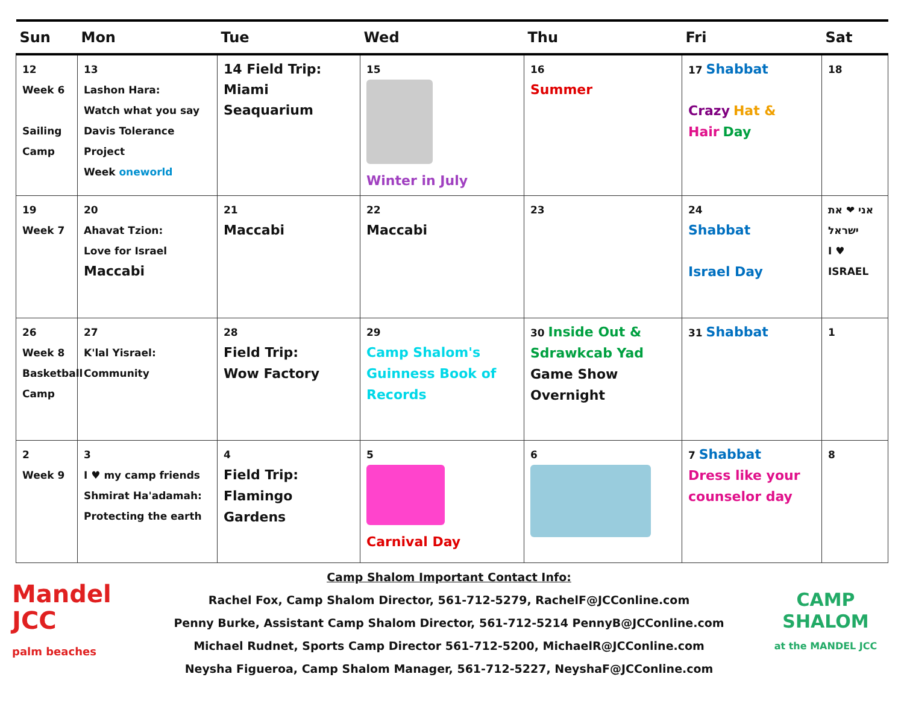| Sun | Mon | Tue | Wed | Thu | Fri | Sat |
| --- | --- | --- | --- | --- | --- | --- |
| 12 Week 6 Sailing Camp | 13 Lashon Hara: Watch what you say Davis Tolerance Project Week oneworld | 14 Field Trip: Miami Seaquarium | 15 Winter in July | 16 Summer | 17 Shabbat Crazy Hat & Hair Day | 18 |
| 19 Week 7 | 20 Ahavat Tzion: Love for Israel Maccabi | 21 Maccabi | 22 Maccabi | 23 | 24 Shabbat Israel Day | אני ❤ את ישראל I ♥ ISRAEL |
| 26 Week 8 Basketball Camp | 27 K'lal Yisrael: Community | 28 Field Trip: Wow Factory | 29 Camp Shalom's Guinness Book of Records | 30 Inside Out & Sdrawkcab Yad Game Show Overnight | 31 Shabbat | 1 |
| 2 Week 9 | 3 I ♥ my camp friends Shmirat Ha'adamah: Protecting the earth | 4 Field Trip: Flamingo Gardens | 5 Carnival Day | 6 | 7 Shabbat Dress like your counselor day | 8 |
Mandel
JCC
palm beaches
Camp Shalom Important Contact Info:
Rachel Fox, Camp Shalom Director, 561-712-5279, RachelF@JCConline.com
Penny Burke, Assistant Camp Shalom Director, 561-712-5214 PennyB@JCConline.com
Michael Rudnet, Sports Camp Director 561-712-5200, MichaelR@JCConline.com
Neysha Figueroa, Camp Shalom Manager, 561-712-5227, NeyshaF@JCConline.com
CAMP
SHALOM
at the MANDEL JCC